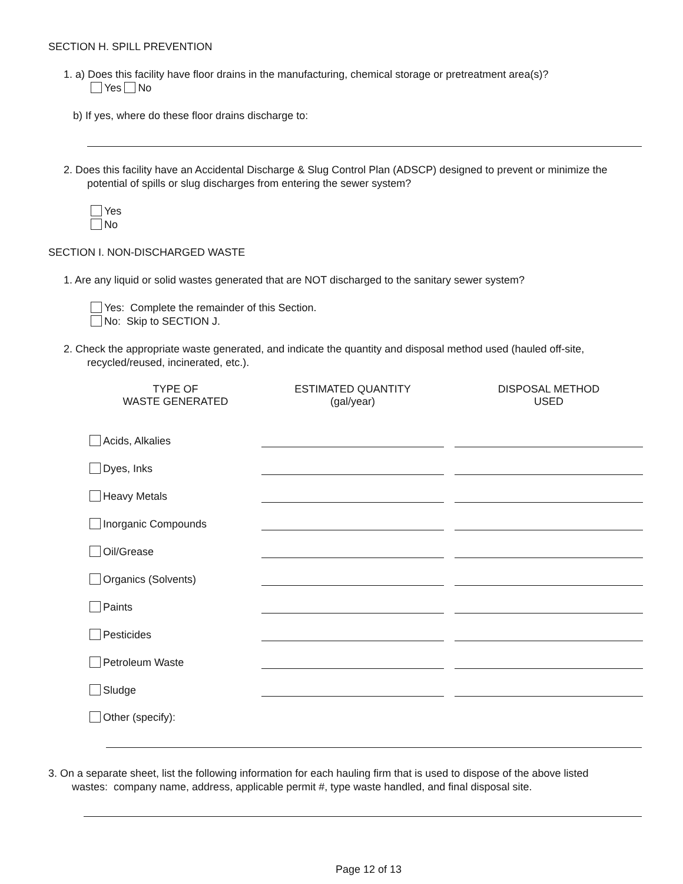SECTION H. SPILL PREVENTION
1. a) Does this facility have floor drains in the manufacturing, chemical storage or pretreatment area(s)?
Yes No
b) If yes, where do these floor drains discharge to:
2. Does this facility have an Accidental Discharge & Slug Control Plan (ADSCP) designed to prevent or minimize the
potential of spills or slug discharges from entering the sewer system?
Yes
No
SECTION I. NON-DISCHARGED WASTE
1. Are any liquid or solid wastes generated that are NOT discharged to the sanitary sewer system?
Yes: Complete the remainder of this Section.
No: Skip to SECTION J.
2. Check the appropriate waste generated, and indicate the quantity and disposal method used (hauled off-site,
recycled/reused, incinerated, etc.).
| TYPE OF WASTE GENERATED | ESTIMATED QUANTITY (gal/year) | | DISPOSAL METHOD USED |
| --- | --- | --- | --- |
| Acids, Alkalies | | | |
| Dyes, Inks | | | |
| Heavy Metals | | | |
| Inorganic Compounds | | | |
| Oil/Grease | | | |
| Organics (Solvents) | | | |
| Paints | | | |
| Pesticides | | | |
| Petroleum Waste | | | |
| Sludge | | | |
| Other (specify): | | | |
3. On a separate sheet, list the following information for each hauling firm that is used to dispose of the above listed
wastes: company name, address, applicable permit #, type waste handled, and final disposal site.
Page 12 of 13